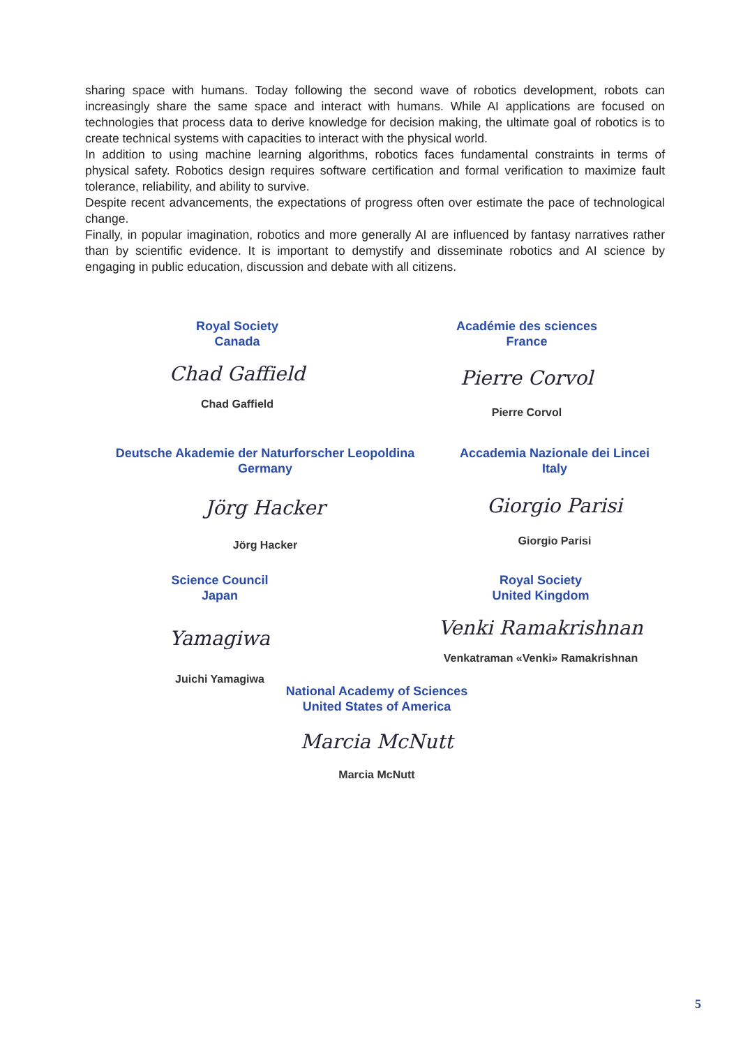sharing space with humans. Today following the second wave of robotics development, robots can increasingly share the same space and interact with humans. While AI applications are focused on technologies that process data to derive knowledge for decision making, the ultimate goal of robotics is to create technical systems with capacities to interact with the physical world.
In addition to using machine learning algorithms, robotics faces fundamental constraints in terms of physical safety. Robotics design requires software certification and formal verification to maximize fault tolerance, reliability, and ability to survive.
Despite recent advancements, the expectations of progress often over estimate the pace of technological change.
Finally, in popular imagination, robotics and more generally AI are influenced by fantasy narratives rather than by scientific evidence. It is important to demystify and disseminate robotics and AI science by engaging in public education, discussion and debate with all citizens.
Royal Society
Canada
Chad Gaffield
Chad Gaffield
Académie des sciences
France
Pierre Corvol
Pierre Corvol
Deutsche Akademie der Naturforscher Leopoldina
Germany
Jörg Hacker
Jörg Hacker
Accademia Nazionale dei Lincei
Italy
Giorgio Parisi
Giorgio Parisi
Science Council
Japan
Yamagiwa
Juichi Yamagiwa
Royal Society
United Kingdom
Venki Ramakrishnan
Venkatraman «Venki» Ramakrishnan
National Academy of Sciences
United States of America
Marcia McNutt
Marcia McNutt
5